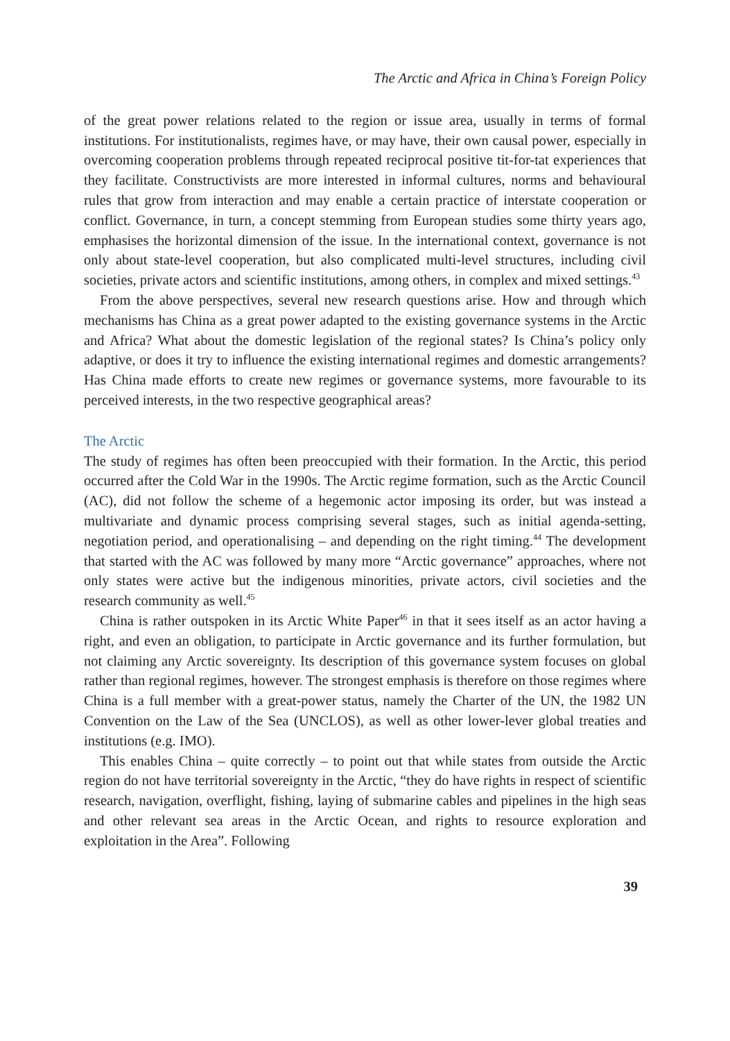The Arctic and Africa in China’s Foreign Policy
of the great power relations related to the region or issue area, usually in terms of formal institutions. For institutionalists, regimes have, or may have, their own causal power, especially in overcoming cooperation problems through repeated reciprocal positive tit-for-tat experiences that they facilitate. Constructivists are more interested in informal cultures, norms and behavioural rules that grow from interaction and may enable a certain practice of interstate cooperation or conflict. Governance, in turn, a concept stemming from European studies some thirty years ago, emphasises the horizontal dimension of the issue. In the international context, governance is not only about state-level cooperation, but also complicated multi-level structures, including civil societies, private actors and scientific institutions, among others, in complex and mixed settings.<sup>43</sup>
From the above perspectives, several new research questions arise. How and through which mechanisms has China as a great power adapted to the existing governance systems in the Arctic and Africa? What about the domestic legislation of the regional states? Is China’s policy only adaptive, or does it try to influence the existing international regimes and domestic arrangements? Has China made efforts to create new regimes or governance systems, more favourable to its perceived interests, in the two respective geographical areas?
The Arctic
The study of regimes has often been preoccupied with their formation. In the Arctic, this period occurred after the Cold War in the 1990s. The Arctic regime formation, such as the Arctic Council (AC), did not follow the scheme of a hegemonic actor imposing its order, but was instead a multivariate and dynamic process comprising several stages, such as initial agenda-setting, negotiation period, and operationalising – and depending on the right timing.<sup>44</sup> The development that started with the AC was followed by many more “Arctic governance” approaches, where not only states were active but the indigenous minorities, private actors, civil societies and the research community as well.<sup>45</sup>
China is rather outspoken in its Arctic White Paper<sup>46</sup> in that it sees itself as an actor having a right, and even an obligation, to participate in Arctic governance and its further formulation, but not claiming any Arctic sovereignty. Its description of this governance system focuses on global rather than regional regimes, however. The strongest emphasis is therefore on those regimes where China is a full member with a great-power status, namely the Charter of the UN, the 1982 UN Convention on the Law of the Sea (UNCLOS), as well as other lower-lever global treaties and institutions (e.g. IMO).
This enables China – quite correctly – to point out that while states from outside the Arctic region do not have territorial sovereignty in the Arctic, “they do have rights in respect of scientific research, navigation, overflight, fishing, laying of submarine cables and pipelines in the high seas and other relevant sea areas in the Arctic Ocean, and rights to resource exploration and exploitation in the Area”. Following
39